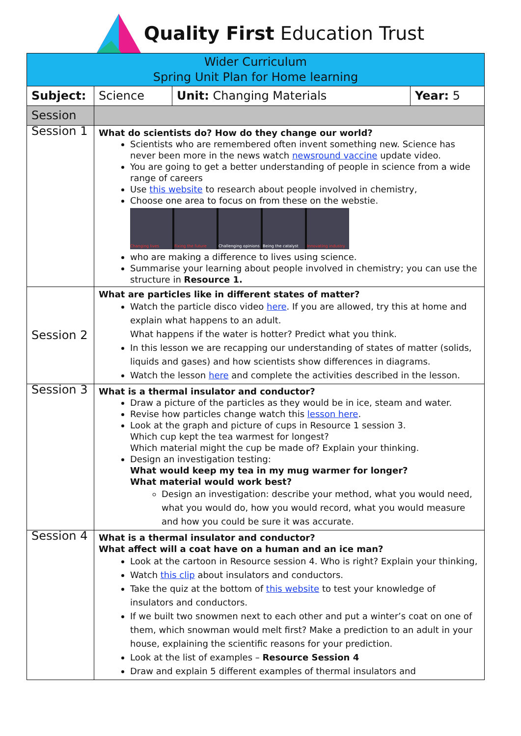Quality First Education Trust
| Wider Curriculum Spring Unit Plan for Home learning | | | |
| Subject: | Science | Unit: Changing Materials | Year: 5 |
| Session | | | |
| Session 1 | What do scientists do? How do they change our world? Scientists who are remembered often invent something new. Science has never been more in the news watch newsround vaccine update video. You are going to get a better understanding of people in science from a wide range of careers Use this website to research about people involved in chemistry, Choose one area to focus on from these on the webstie. Changing lives Fixing the future Challenging opinions Being the catalyst Innovating industry who are making a difference to lives using science. Summarise your learning about people involved in chemistry; you can use the structure in Resource 1. | | |
| Session 2 | What are particles like in different states of matter? Watch the particle disco video here . If you are allowed, try this at home and explain what happens to an adult. What happens if the water is hotter? Predict what you think. In this lesson we are recapping our understanding of states of matter (solids, liquids and gases) and how scientists show differences in diagrams. Watch the lesson here and complete the activities described in the lesson. | | |
| Session 3 | What is a thermal insulator and conductor? Draw a picture of the particles as they would be in ice, steam and water. Revise how particles change watch this lesson here . Look at the graph and picture of cups in Resource 1 session 3. Which cup kept the tea warmest for longest? Which material might the cup be made of? Explain your thinking. Design an investigation testing: What would keep my tea in my mug warmer for longer? What material would work best? Design an investigation: describe your method, what you would need, what you would do, how you would record, what you would measure and how you could be sure it was accurate. | | |
| Session 4 | What is a thermal insulator and conductor? What affect will a coat have on a human and an ice man? Look at the cartoon in Resource session 4. Who is right? Explain your thinking, Watch this clip about insulators and conductors. Take the quiz at the bottom of this website to test your knowledge of insulators and conductors. If we built two snowmen next to each other and put a winter’s coat on one of them, which snowman would melt first? Make a prediction to an adult in your house, explaining the scientific reasons for your prediction. Look at the list of examples – Resource Session 4 Draw and explain 5 different examples of thermal insulators and | | |